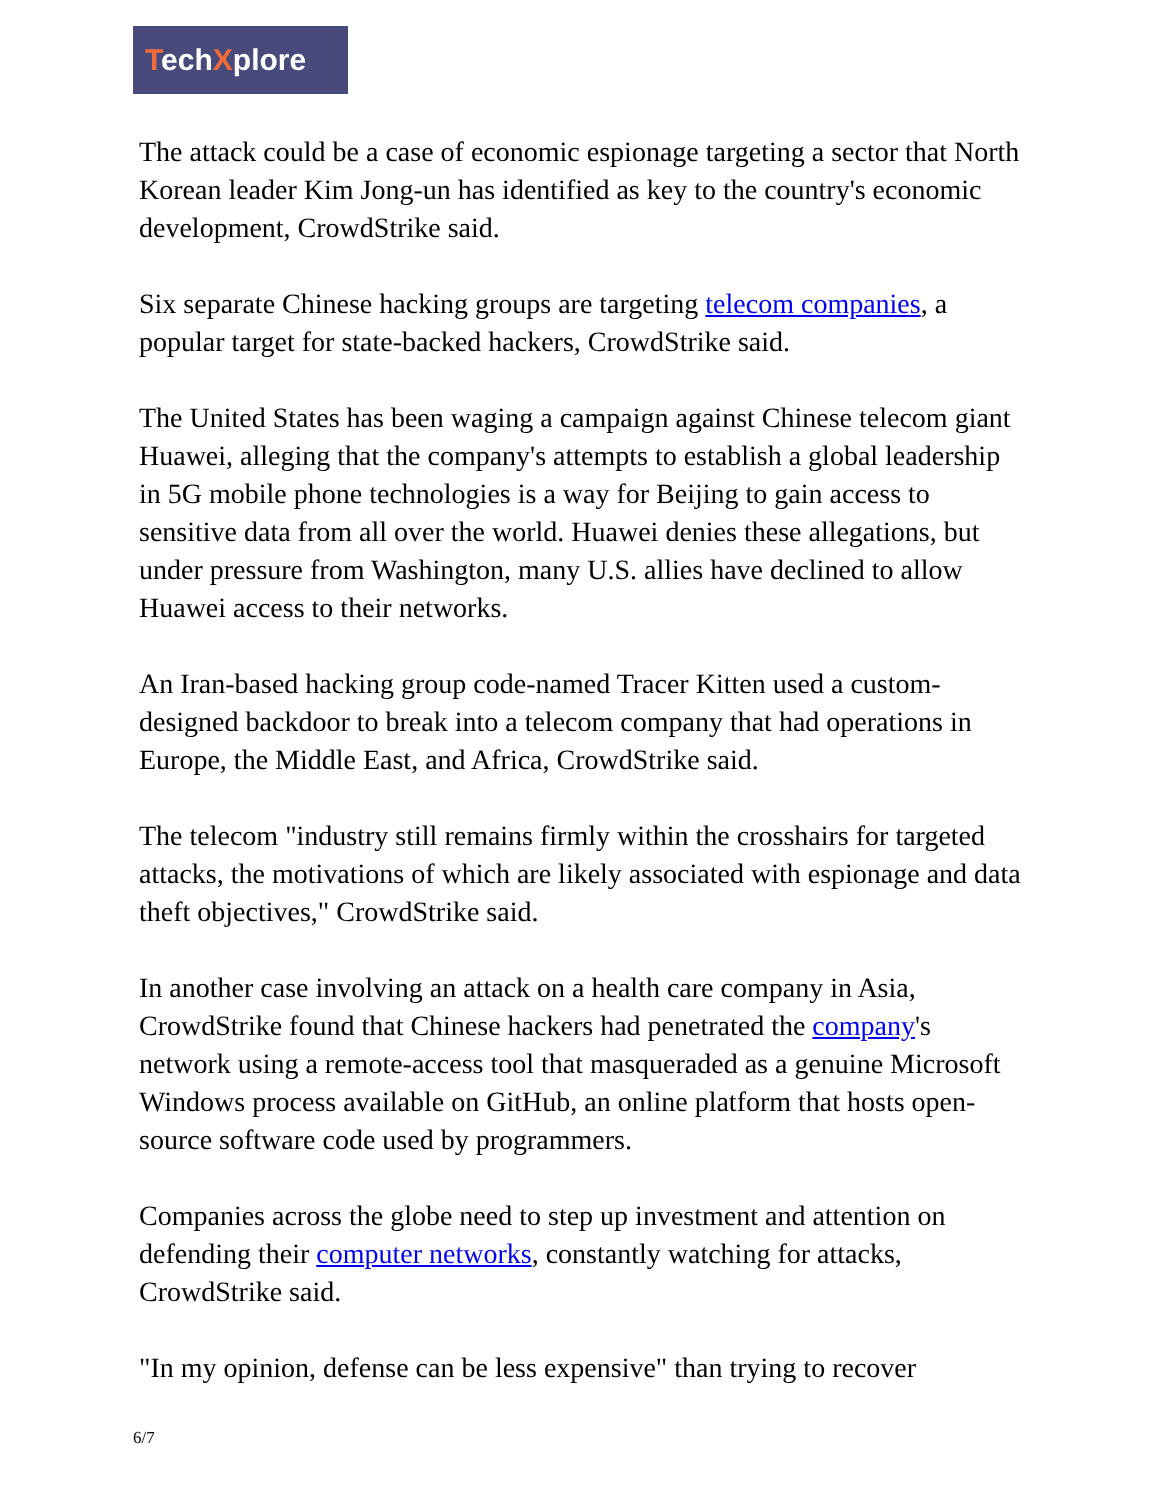TechXplore
The attack could be a case of economic espionage targeting a sector that North Korean leader Kim Jong-un has identified as key to the country's economic development, CrowdStrike said.
Six separate Chinese hacking groups are targeting telecom companies, a popular target for state-backed hackers, CrowdStrike said.
The United States has been waging a campaign against Chinese telecom giant Huawei, alleging that the company's attempts to establish a global leadership in 5G mobile phone technologies is a way for Beijing to gain access to sensitive data from all over the world. Huawei denies these allegations, but under pressure from Washington, many U.S. allies have declined to allow Huawei access to their networks.
An Iran-based hacking group code-named Tracer Kitten used a custom-designed backdoor to break into a telecom company that had operations in Europe, the Middle East, and Africa, CrowdStrike said.
The telecom "industry still remains firmly within the crosshairs for targeted attacks, the motivations of which are likely associated with espionage and data theft objectives," CrowdStrike said.
In another case involving an attack on a health care company in Asia, CrowdStrike found that Chinese hackers had penetrated the company's network using a remote-access tool that masqueraded as a genuine Microsoft Windows process available on GitHub, an online platform that hosts open-source software code used by programmers.
Companies across the globe need to step up investment and attention on defending their computer networks, constantly watching for attacks, CrowdStrike said.
"In my opinion, defense can be less expensive" than trying to recover
6/7